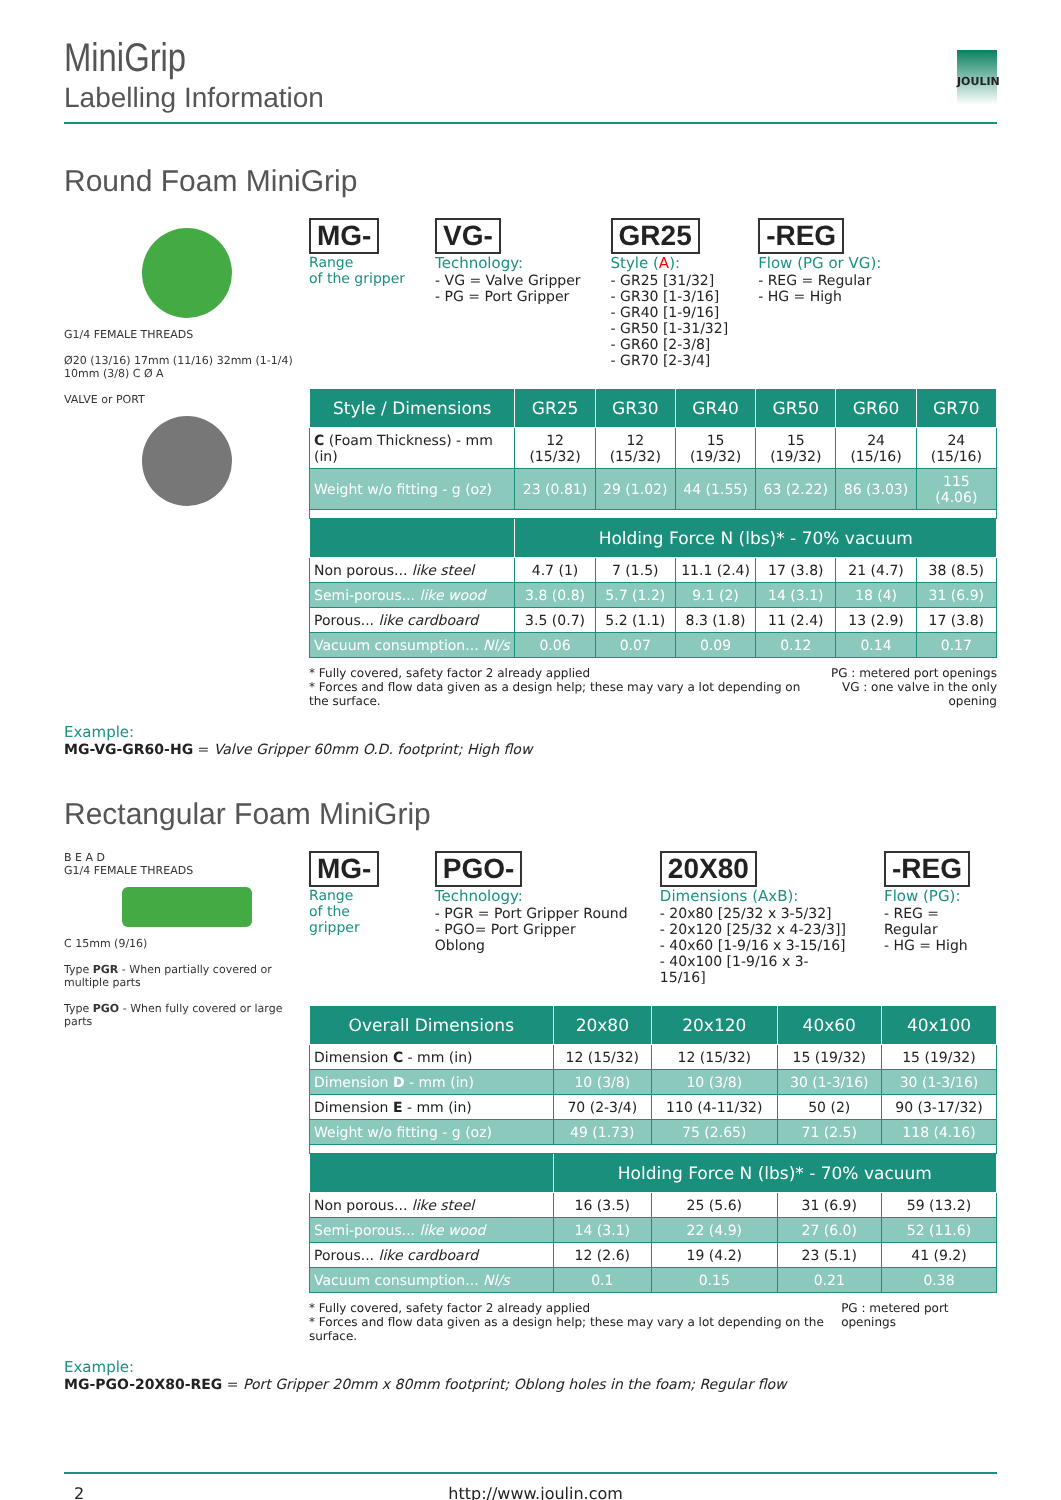JOULIN
MiniGrip
Labelling Information
Round Foam MiniGrip
G1/4 FEMALE THREADS
Ø20 (13/16) 17mm (11/16) 32mm (1-1/4) 10mm (3/8) C Ø A
VALVE or PORT
MG-
Range
of the gripper
VG-
Technology:
- VG = Valve Gripper
- PG = Port Gripper
GR25
Style (A):
- GR25 [31/32]
- GR30 [1-3/16]
- GR40 [1-9/16]
- GR50 [1-31/32]
- GR60 [2-3/8]
- GR70 [2-3/4]
-REG
Flow (PG or VG):
- REG = Regular
- HG = High
| Style / Dimensions | GR25 | GR30 | GR40 | GR50 | GR60 | GR70 |
| --- | --- | --- | --- | --- | --- | --- |
| C (Foam Thickness) - mm (in) | 12 (15/32) | 12 (15/32) | 15 (19/32) | 15 (19/32) | 24 (15/16) | 24 (15/16) |
| Weight w/o fitting - g (oz) | 23 (0.81) | 29 (1.02) | 44 (1.55) | 63 (2.22) | 86 (3.03) | 115 (4.06) |
| | Holding Force N (lbs)* - 70% vacuum | | | | | |
| Non porous... like steel | 4.7 (1) | 7 (1.5) | 11.1 (2.4) | 17 (3.8) | 21 (4.7) | 38 (8.5) |
| Semi-porous... like wood | 3.8 (0.8) | 5.7 (1.2) | 9.1 (2) | 14 (3.1) | 18 (4) | 31 (6.9) |
| Porous... like cardboard | 3.5 (0.7) | 5.2 (1.1) | 8.3 (1.8) | 11 (2.4) | 13 (2.9) | 17 (3.8) |
| Vacuum consumption... Nl/s | 0.06 | 0.07 | 0.09 | 0.12 | 0.14 | 0.17 |
* Fully covered, safety factor 2 already applied
* Forces and flow data given as a design help; these may vary a lot depending on the surface.
PG : metered port openings
VG : one valve in the only opening
Example:
MG-VG-GR60-HG = Valve Gripper 60mm O.D. footprint; High flow
Rectangular Foam MiniGrip
B E A D
G1/4 FEMALE THREADS
C 15mm (9/16)
Type PGR - When partially covered or multiple parts
Type PGO - When fully covered or large parts
MG-
Range
of the gripper
PGO-
Technology:
- PGR = Port Gripper Round
- PGO= Port Gripper Oblong
20X80
Dimensions (AxB):
- 20x80 [25/32 x 3-5/32]
- 20x120 [25/32 x 4-23/3]]
- 40x60 [1-9/16 x 3-15/16]
- 40x100 [1-9/16 x 3-15/16]
-REG
Flow (PG):
- REG = Regular
- HG = High
| Overall Dimensions | 20x80 | 20x120 | 40x60 | 40x100 |
| --- | --- | --- | --- | --- |
| Dimension C - mm (in) | 12 (15/32) | 12 (15/32) | 15 (19/32) | 15 (19/32) |
| Dimension D - mm (in) | 10 (3/8) | 10 (3/8) | 30 (1-3/16) | 30 (1-3/16) |
| Dimension E - mm (in) | 70 (2-3/4) | 110 (4-11/32) | 50 (2) | 90 (3-17/32) |
| Weight w/o fitting - g (oz) | 49 (1.73) | 75 (2.65) | 71 (2.5) | 118 (4.16) |
| | Holding Force N (lbs)* - 70% vacuum | | | |
| Non porous... like steel | 16 (3.5) | 25 (5.6) | 31 (6.9) | 59 (13.2) |
| Semi-porous... like wood | 14 (3.1) | 22 (4.9) | 27 (6.0) | 52 (11.6) |
| Porous... like cardboard | 12 (2.6) | 19 (4.2) | 23 (5.1) | 41 (9.2) |
| Vacuum consumption... Nl/s | 0.1 | 0.15 | 0.21 | 0.38 |
* Fully covered, safety factor 2 already applied
* Forces and flow data given as a design help; these may vary a lot depending on the surface.
PG : metered port openings
Example:
MG-PGO-20X80-REG = Port Gripper 20mm x 80mm footprint; Oblong holes in the foam; Regular flow
2 http://www.joulin.com